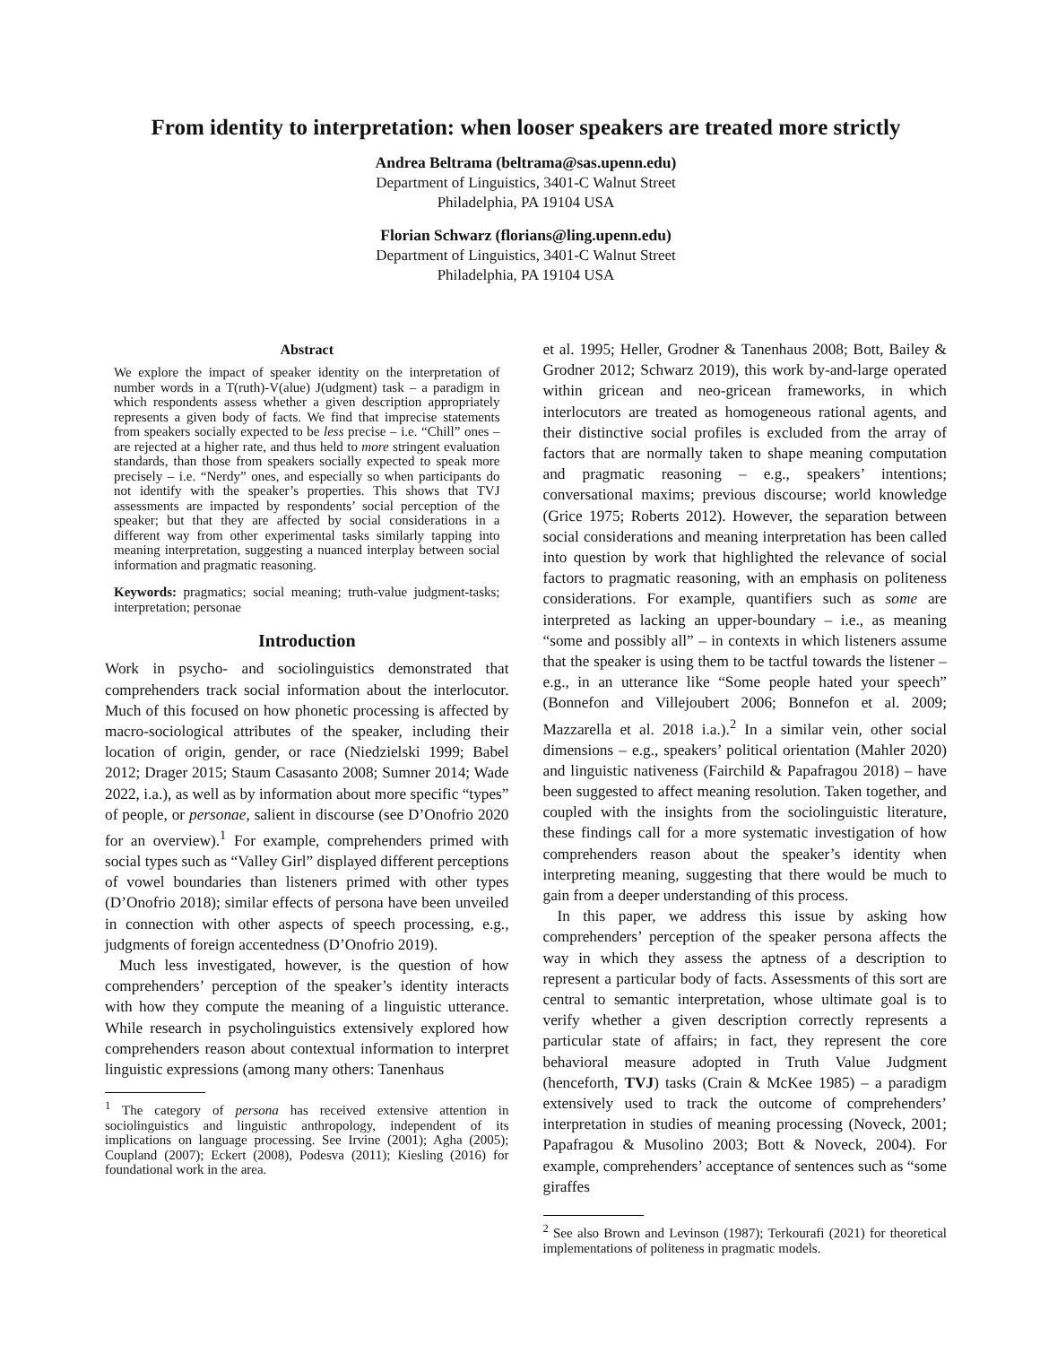From identity to interpretation: when looser speakers are treated more strictly
Andrea Beltrama (beltrama@sas.upenn.edu)
Department of Linguistics, 3401-C Walnut Street
Philadelphia, PA 19104 USA
Florian Schwarz (florians@ling.upenn.edu)
Department of Linguistics, 3401-C Walnut Street
Philadelphia, PA 19104 USA
Abstract
We explore the impact of speaker identity on the interpretation of number words in a T(ruth)-V(alue) J(udgment) task – a paradigm in which respondents assess whether a given description appropriately represents a given body of facts. We find that imprecise statements from speakers socially expected to be less precise – i.e. “Chill” ones – are rejected at a higher rate, and thus held to more stringent evaluation standards, than those from speakers socially expected to speak more precisely – i.e. “Nerdy” ones, and especially so when participants do not identify with the speaker’s properties. This shows that TVJ assessments are impacted by respondents’ social perception of the speaker; but that they are affected by social considerations in a different way from other experimental tasks similarly tapping into meaning interpretation, suggesting a nuanced interplay between social information and pragmatic reasoning.
Keywords: pragmatics; social meaning; truth-value judgment-tasks; interpretation; personae
Introduction
Work in psycho- and sociolinguistics demonstrated that comprehenders track social information about the interlocutor. Much of this focused on how phonetic processing is affected by macro-sociological attributes of the speaker, including their location of origin, gender, or race (Niedzielski 1999; Babel 2012; Drager 2015; Staum Casasanto 2008; Sumner 2014; Wade 2022, i.a.), as well as by information about more specific “types” of people, or personae, salient in discourse (see D’Onofrio 2020 for an overview).<sup>1</sup> For example, comprehenders primed with social types such as “Valley Girl” displayed different perceptions of vowel boundaries than listeners primed with other types (D’Onofrio 2018); similar effects of persona have been unveiled in connection with other aspects of speech processing, e.g., judgments of foreign accentedness (D’Onofrio 2019).
Much less investigated, however, is the question of how comprehenders’ perception of the speaker’s identity interacts with how they compute the meaning of a linguistic utterance. While research in psycholinguistics extensively explored how comprehenders reason about contextual information to interpret linguistic expressions (among many others: Tanenhaus
<sup>1</sup> The category of persona has received extensive attention in sociolinguistics and linguistic anthropology, independent of its implications on language processing. See Irvine (2001); Agha (2005); Coupland (2007); Eckert (2008), Podesva (2011); Kiesling (2016) for foundational work in the area.
et al. 1995; Heller, Grodner & Tanenhaus 2008; Bott, Bailey & Grodner 2012; Schwarz 2019), this work by-and-large operated within gricean and neo-gricean frameworks, in which interlocutors are treated as homogeneous rational agents, and their distinctive social profiles is excluded from the array of factors that are normally taken to shape meaning computation and pragmatic reasoning – e.g., speakers’ intentions; conversational maxims; previous discourse; world knowledge (Grice 1975; Roberts 2012). However, the separation between social considerations and meaning interpretation has been called into question by work that highlighted the relevance of social factors to pragmatic reasoning, with an emphasis on politeness considerations. For example, quantifiers such as some are interpreted as lacking an upper-boundary – i.e., as meaning “some and possibly all” – in contexts in which listeners assume that the speaker is using them to be tactful towards the listener – e.g., in an utterance like “Some people hated your speech” (Bonnefon and Villejoubert 2006; Bonnefon et al. 2009; Mazzarella et al. 2018 i.a.).<sup>2</sup> In a similar vein, other social dimensions – e.g., speakers’ political orientation (Mahler 2020) and linguistic nativeness (Fairchild & Papafragou 2018) – have been suggested to affect meaning resolution. Taken together, and coupled with the insights from the sociolinguistic literature, these findings call for a more systematic investigation of how comprehenders reason about the speaker’s identity when interpreting meaning, suggesting that there would be much to gain from a deeper understanding of this process.
In this paper, we address this issue by asking how comprehenders’ perception of the speaker persona affects the way in which they assess the aptness of a description to represent a particular body of facts. Assessments of this sort are central to semantic interpretation, whose ultimate goal is to verify whether a given description correctly represents a particular state of affairs; in fact, they represent the core behavioral measure adopted in Truth Value Judgment (henceforth, TVJ) tasks (Crain & McKee 1985) – a paradigm extensively used to track the outcome of comprehenders’ interpretation in studies of meaning processing (Noveck, 2001; Papafragou & Musolino 2003; Bott & Noveck, 2004). For example, comprehenders’ acceptance of sentences such as “some giraffes
<sup>2</sup> See also Brown and Levinson (1987); Terkourafi (2021) for theoretical implementations of politeness in pragmatic models.